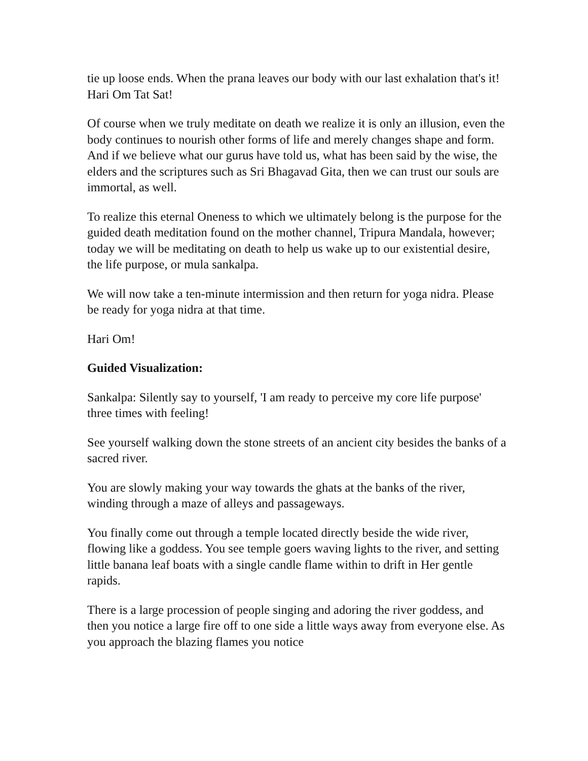tie up loose ends. When the prana leaves our body with our last exhalation that's it! Hari Om Tat Sat!
Of course when we truly meditate on death we realize it is only an illusion, even the body continues to nourish other forms of life and merely changes shape and form. And if we believe what our gurus have told us, what has been said by the wise, the elders and the scriptures such as Sri Bhagavad Gita, then we can trust our souls are immortal, as well.
To realize this eternal Oneness to which we ultimately belong is the purpose for the guided death meditation found on the mother channel, Tripura Mandala, however; today we will be meditating on death to help us wake up to our existential desire, the life purpose, or mula sankalpa.
We will now take a ten-minute intermission and then return for yoga nidra. Please be ready for yoga nidra at that time.
Hari Om!
Guided Visualization:
Sankalpa: Silently say to yourself, 'I am ready to perceive my core life purpose' three times with feeling!
See yourself walking down the stone streets of an ancient city besides the banks of a sacred river.
You are slowly making your way towards the ghats at the banks of the river, winding through a maze of alleys and passageways.
You finally come out through a temple located directly beside the wide river, flowing like a goddess. You see temple goers waving lights to the river, and setting little banana leaf boats with a single candle flame within to drift in Her gentle rapids.
There is a large procession of people singing and adoring the river goddess, and then you notice a large fire off to one side a little ways away from everyone else. As you approach the blazing flames you notice